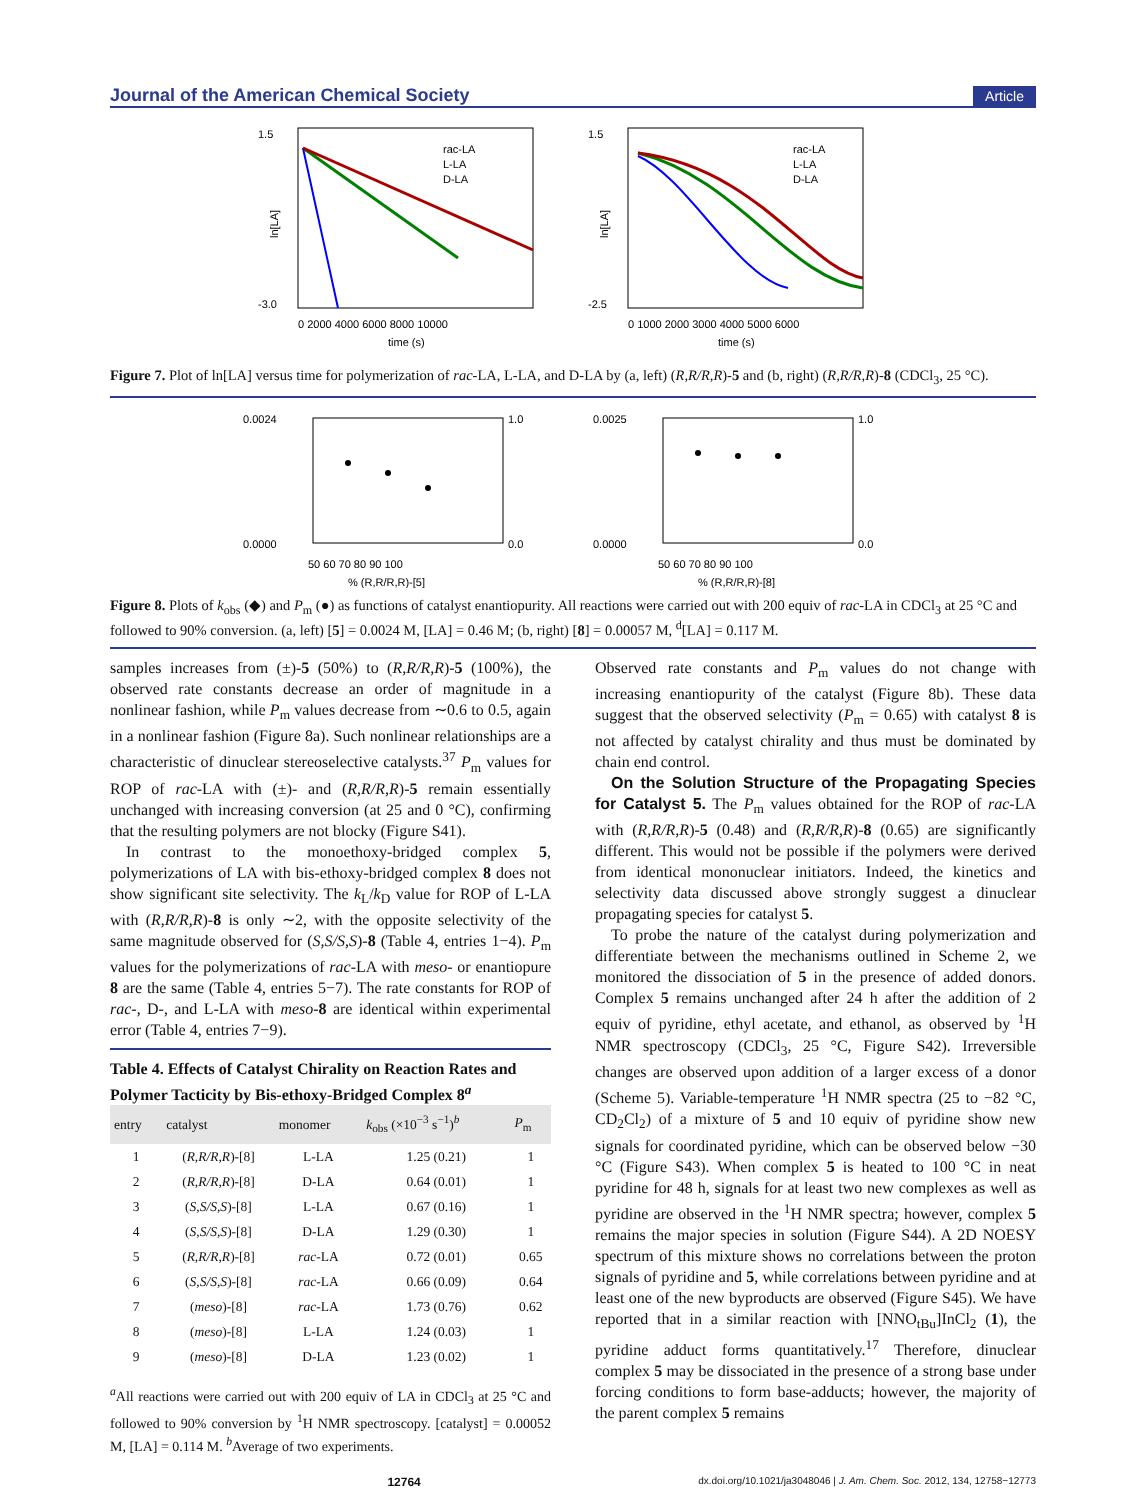Journal of the American Chemical Society Article
1.5
-3.0
ln[LA]
0 2000 4000 6000 8000 10000
time (s)
rac-LA
L-LA
D-LA
1.5
-2.5
ln[LA]
0 1000 2000 3000 4000 5000 6000
time (s)
rac-LA
L-LA
D-LA
Figure 7. Plot of ln[LA] versus time for polymerization of rac-LA, L-LA, and D-LA by (a, left) (R,R/R,R)-5 and (b, right) (R,R/R,R)-8 (CDCl<sub>3</sub>, 25 °C).
0.0024
0.0000
1.0
0.0
50 60 70 80 90 100
% (R,R/R,R)-[5]
0.0025
0.0000
1.0
0.0
50 60 70 80 90 100
% (R,R/R,R)-[8]
Figure 8. Plots of k<sub>obs</sub> (◆) and P<sub>m</sub> (●) as functions of catalyst enantiopurity. All reactions were carried out with 200 equiv of rac-LA in CDCl<sub>3</sub> at 25 °C and followed to 90% conversion. (a, left) [5] = 0.0024 M, [LA] = 0.46 M; (b, right) [8] = 0.00057 M, <sup>d</sup>[LA] = 0.117 M.
samples increases from (±)-5 (50%) to (R,R/R,R)-5 (100%), the observed rate constants decrease an order of magnitude in a nonlinear fashion, while P<sub>m</sub> values decrease from ∼0.6 to 0.5, again in a nonlinear fashion (Figure 8a). Such nonlinear relationships are a characteristic of dinuclear stereoselective catalysts.<sup>37</sup> P<sub>m</sub> values for ROP of rac-LA with (±)- and (R,R/R,R)-5 remain essentially unchanged with increasing conversion (at 25 and 0 °C), confirming that the resulting polymers are not blocky (Figure S41).
In contrast to the monoethoxy-bridged complex 5, polymerizations of LA with bis-ethoxy-bridged complex 8 does not show significant site selectivity. The k<sub>L</sub>/k<sub>D</sub> value for ROP of L-LA with (R,R/R,R)-8 is only ∼2, with the opposite selectivity of the same magnitude observed for (S,S/S,S)-8 (Table 4, entries 1−4). P<sub>m</sub> values for the polymerizations of rac-LA with meso- or enantiopure 8 are the same (Table 4, entries 5−7). The rate constants for ROP of rac-, D-, and L-LA with meso-8 are identical within experimental error (Table 4, entries 7−9).
Table 4. Effects of Catalyst Chirality on Reaction Rates and Polymer Tacticity by Bis-ethoxy-Bridged Complex 8<sup>a</sup>
| entry | catalyst | monomer | k<sub>obs</sub> (×10<sup>−3</sup> s<sup>−1</sup>)<sup>b</sup> | P<sub>m</sub> |
| --- | --- | --- | --- | --- |
| 1 | ( R,R/R,R )-[8] | L-LA | 1.25 (0.21) | 1 |
| 2 | ( R,R/R,R )-[8] | D-LA | 0.64 (0.01) | 1 |
| 3 | ( S,S/S,S )-[8] | L-LA | 0.67 (0.16) | 1 |
| 4 | ( S,S/S,S )-[8] | D-LA | 1.29 (0.30) | 1 |
| 5 | ( R,R/R,R )-[8] | rac -LA | 0.72 (0.01) | 0.65 |
| 6 | ( S,S/S,S )-[8] | rac -LA | 0.66 (0.09) | 0.64 |
| 7 | ( meso )-[8] | rac -LA | 1.73 (0.76) | 0.62 |
| 8 | ( meso )-[8] | L-LA | 1.24 (0.03) | 1 |
| 9 | ( meso )-[8] | D-LA | 1.23 (0.02) | 1 |
<sup>a</sup> All reactions were carried out with 200 equiv of LA in CDCl<sub>3</sub> at 25 °C and followed to 90% conversion by <sup>1</sup>H NMR spectroscopy. [catalyst] = 0.00052 M, [LA] = 0.114 M. <sup>b</sup>Average of two experiments.
Observed rate constants and P<sub>m</sub> values do not change with increasing enantiopurity of the catalyst (Figure 8b). These data suggest that the observed selectivity (P<sub>m</sub> = 0.65) with catalyst 8 is not affected by catalyst chirality and thus must be dominated by chain end control.
On the Solution Structure of the Propagating Species for Catalyst 5. The P<sub>m</sub> values obtained for the ROP of rac-LA with (R,R/R,R)-5 (0.48) and (R,R/R,R)-8 (0.65) are significantly different. This would not be possible if the polymers were derived from identical mononuclear initiators. Indeed, the kinetics and selectivity data discussed above strongly suggest a dinuclear propagating species for catalyst 5.
To probe the nature of the catalyst during polymerization and differentiate between the mechanisms outlined in Scheme 2, we monitored the dissociation of 5 in the presence of added donors. Complex 5 remains unchanged after 24 h after the addition of 2 equiv of pyridine, ethyl acetate, and ethanol, as observed by <sup>1</sup>H NMR spectroscopy (CDCl<sub>3</sub>, 25 °C, Figure S42). Irreversible changes are observed upon addition of a larger excess of a donor (Scheme 5). Variable-temperature <sup>1</sup>H NMR spectra (25 to −82 °C, CD<sub>2</sub>Cl<sub>2</sub>) of a mixture of 5 and 10 equiv of pyridine show new signals for coordinated pyridine, which can be observed below −30 °C (Figure S43). When complex 5 is heated to 100 °C in neat pyridine for 48 h, signals for at least two new complexes as well as pyridine are observed in the <sup>1</sup>H NMR spectra; however, complex 5 remains the major species in solution (Figure S44). A 2D NOESY spectrum of this mixture shows no correlations between the proton signals of pyridine and 5, while correlations between pyridine and at least one of the new byproducts are observed (Figure S45). We have reported that in a similar reaction with [NNO<sub>tBu</sub>]InCl<sub>2</sub> (1), the pyridine adduct forms quantitatively.<sup>17</sup> Therefore, dinuclear complex 5 may be dissociated in the presence of a strong base under forcing conditions to form base-adducts; however, the majority of the parent complex 5 remains
12764 dx.doi.org/10.1021/ja3048046 | J. Am. Chem. Soc. 2012, 134, 12758−12773